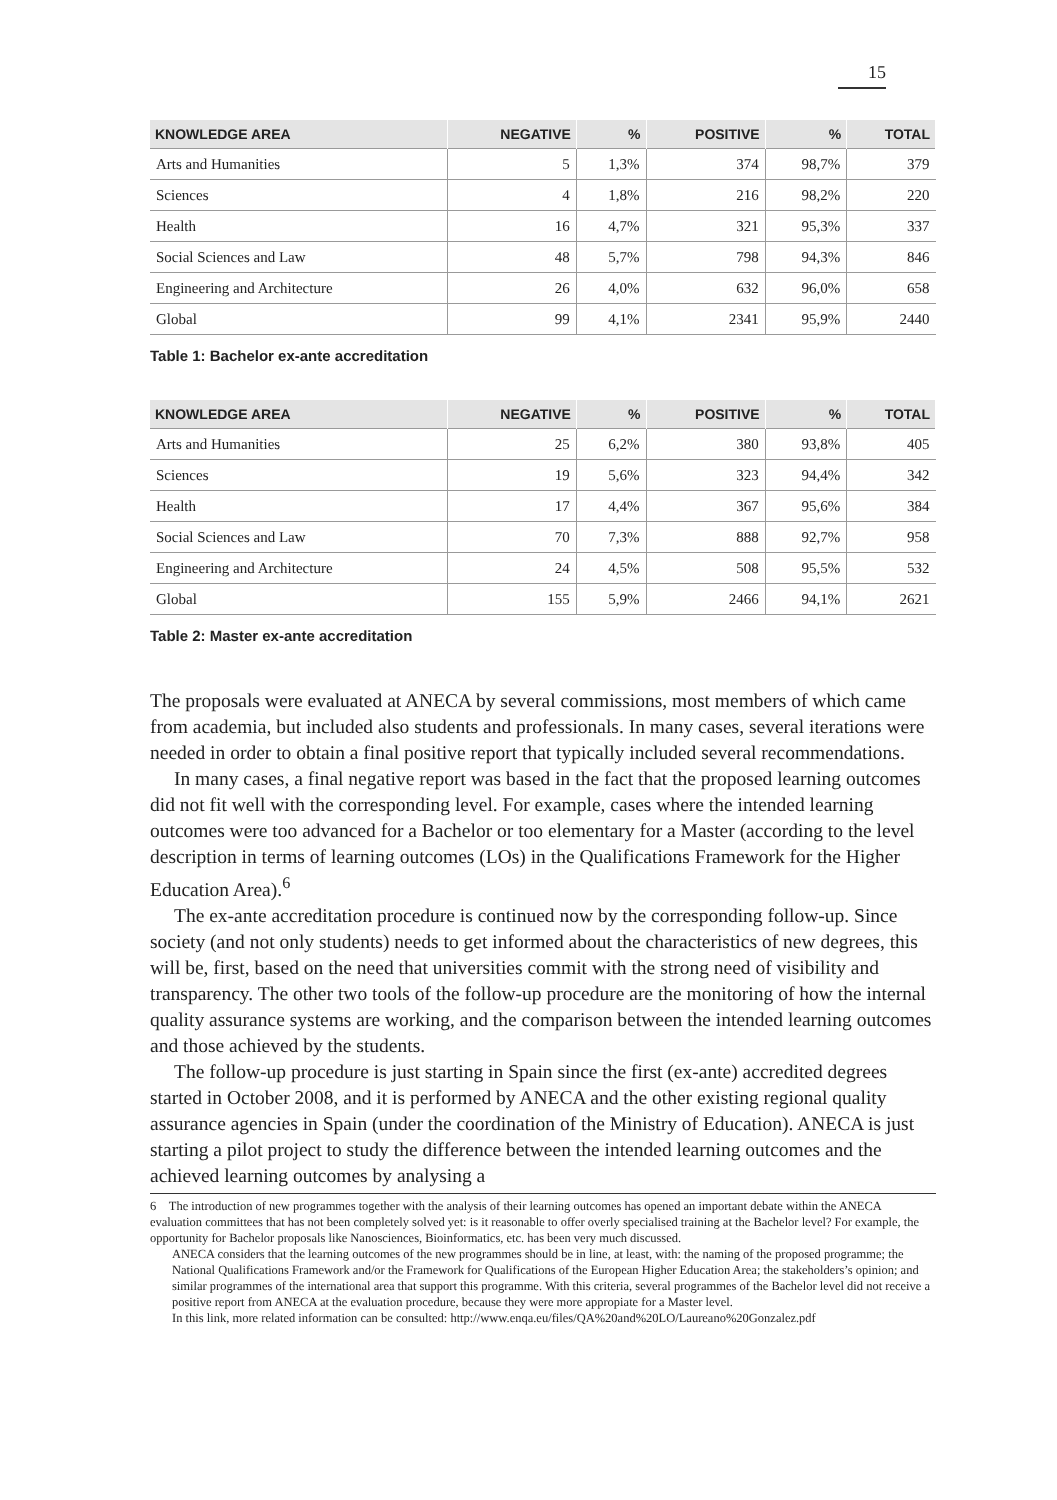15
| KNOWLEDGE AREA | NEGATIVE | % | POSITIVE | % | TOTAL |
| --- | --- | --- | --- | --- | --- |
| Arts and Humanities | 5 | 1,3% | 374 | 98,7% | 379 |
| Sciences | 4 | 1,8% | 216 | 98,2% | 220 |
| Health | 16 | 4,7% | 321 | 95,3% | 337 |
| Social Sciences and Law | 48 | 5,7% | 798 | 94,3% | 846 |
| Engineering and Architecture | 26 | 4,0% | 632 | 96,0% | 658 |
| Global | 99 | 4,1% | 2341 | 95,9% | 2440 |
Table 1: Bachelor ex-ante accreditation
| KNOWLEDGE AREA | NEGATIVE | % | POSITIVE | % | TOTAL |
| --- | --- | --- | --- | --- | --- |
| Arts and Humanities | 25 | 6,2% | 380 | 93,8% | 405 |
| Sciences | 19 | 5,6% | 323 | 94,4% | 342 |
| Health | 17 | 4,4% | 367 | 95,6% | 384 |
| Social Sciences and Law | 70 | 7,3% | 888 | 92,7% | 958 |
| Engineering and Architecture | 24 | 4,5% | 508 | 95,5% | 532 |
| Global | 155 | 5,9% | 2466 | 94,1% | 2621 |
Table 2: Master ex-ante accreditation
The proposals were evaluated at ANECA by several commissions, most members of which came from academia, but included also students and professionals. In many cases, several iterations were needed in order to obtain a final positive report that typically included several recommendations.
In many cases, a final negative report was based in the fact that the proposed learning outcomes did not fit well with the corresponding level. For example, cases where the intended learning outcomes were too advanced for a Bachelor or too elementary for a Master (according to the level description in terms of learning outcomes (LOs) in the Qualifications Framework for the Higher Education Area).<sup>6</sup>
The ex-ante accreditation procedure is continued now by the corresponding follow-up. Since society (and not only students) needs to get informed about the characteristics of new degrees, this will be, first, based on the need that universities commit with the strong need of visibility and transparency. The other two tools of the follow-up procedure are the monitoring of how the internal quality assurance systems are working, and the comparison between the intended learning outcomes and those achieved by the students.
The follow-up procedure is just starting in Spain since the first (ex-ante) accredited degrees started in October 2008, and it is performed by ANECA and the other existing regional quality assurance agencies in Spain (under the coordination of the Ministry of Education). ANECA is just starting a pilot project to study the difference between the intended learning outcomes and the achieved learning outcomes by analysing a
6 The introduction of new programmes together with the analysis of their learning outcomes has opened an important debate within the ANECA evaluation committees that has not been completely solved yet: is it reasonable to offer overly specialised training at the Bachelor level? For example, the opportunity for Bachelor proposals like Nanosciences, Bioinformatics, etc. has been very much discussed.
ANECA considers that the learning outcomes of the new programmes should be in line, at least, with: the naming of the proposed programme; the National Qualifications Framework and/or the Framework for Qualifications of the European Higher Education Area; the stakeholders’s opinion; and similar programmes of the international area that support this programme. With this criteria, several programmes of the Bachelor level did not receive a positive report from ANECA at the evaluation procedure, because they were more appropiate for a Master level.
In this link, more related information can be consulted: http://www.enqa.eu/files/QA%20and%20LO/Laureano%20Gonzalez.pdf